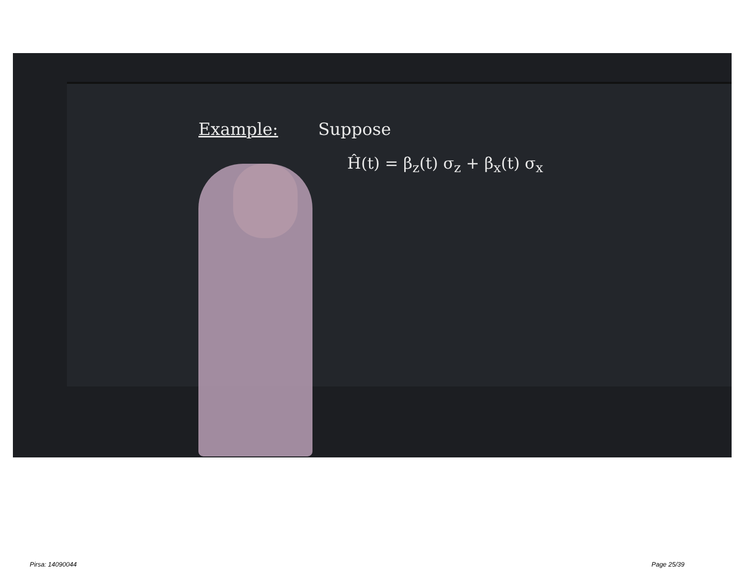Example: Suppose
Ĥ(t) = β<sub>z</sub>(t) σ<sub>z</sub> + β<sub>x</sub>(t) σ<sub>x</sub>
Pirsa: 14090044 Page 25/39